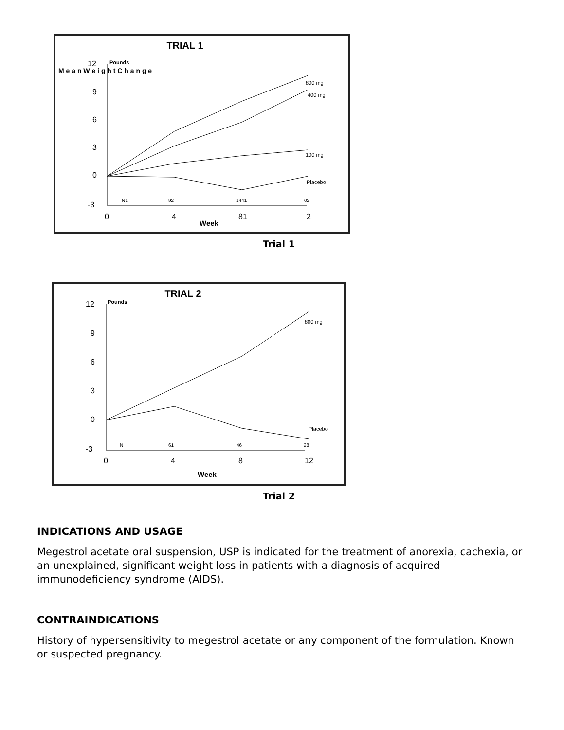TRIAL 1
M e a n W e i g h t C h a n g e
Pounds
12
9
6
3
0
-3
0
4
81
2
N1
92
1441
02
Week
800 mg
400 mg
100 mg
Placebo
Trial 1
TRIAL 2
Pounds
12
9
6
3
0
-3
0
4
8
12
N
61
46
28
Week
800 mg
Placebo
Trial 2
INDICATIONS AND USAGE
Megestrol acetate oral suspension, USP is indicated for the treatment of anorexia, cachexia, or an unexplained, significant weight loss in patients with a diagnosis of acquired immunodeficiency syndrome (AIDS).
CONTRAINDICATIONS
History of hypersensitivity to megestrol acetate or any component of the formulation. Known or suspected pregnancy.